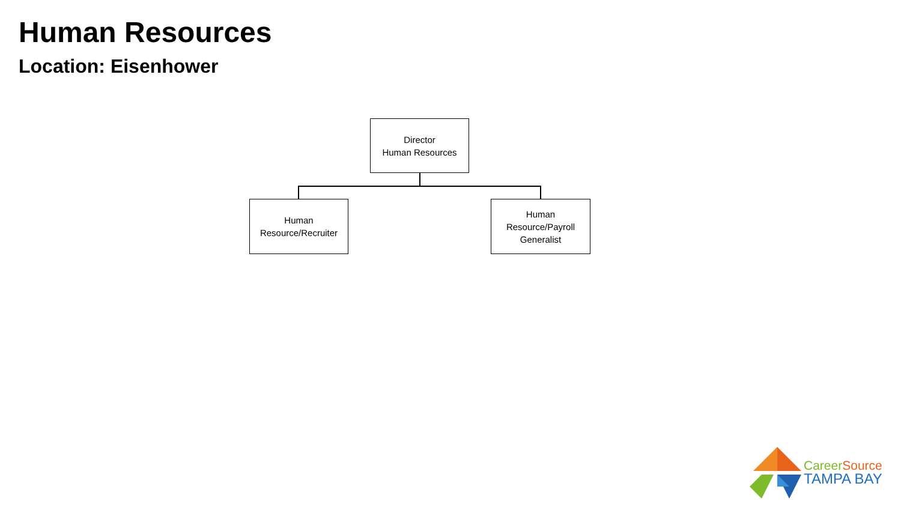Human Resources
Location: Eisenhower
Director
Human Resources
Human
Resource/Recruiter
Human
Resource/Payroll
Generalist
Career Source
TAMPA BAY